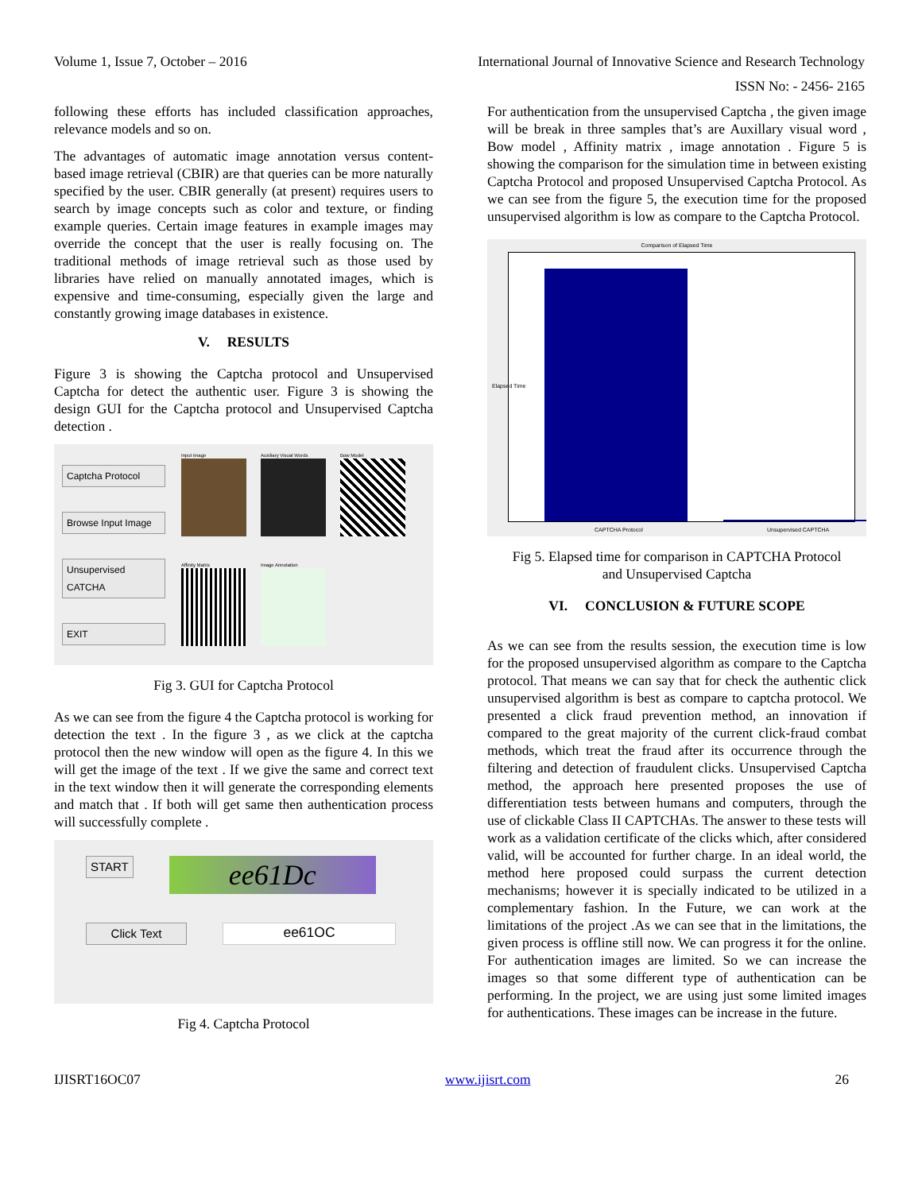Volume 1, Issue 7, October – 2016 International Journal of Innovative Science and Research Technology
ISSN No: - 2456- 2165
following these efforts has included classification approaches, relevance models and so on.
The advantages of automatic image annotation versus content-based image retrieval (CBIR) are that queries can be more naturally specified by the user. CBIR generally (at present) requires users to search by image concepts such as color and texture, or finding example queries. Certain image features in example images may override the concept that the user is really focusing on. The traditional methods of image retrieval such as those used by libraries have relied on manually annotated images, which is expensive and time-consuming, especially given the large and constantly growing image databases in existence.
V. RESULTS
Figure 3 is showing the Captcha protocol and Unsupervised Captcha for detect the authentic user. Figure 3 is showing the design GUI for the Captcha protocol and Unsupervised Captcha detection .
Captcha Protocol
Browse Input Image
Unsupervised CATCHA
EXIT
Input image
Auxiliary Visual Words
Bow Model
Affinity Matrix
Image Annotation
Fig 3. GUI for Captcha Protocol
As we can see from the figure 4 the Captcha protocol is working for detection the text . In the figure 3 , as we click at the captcha protocol then the new window will open as the figure 4. In this we will get the image of the text . If we give the same and correct text in the text window then it will generate the corresponding elements and match that . If both will get same then authentication process will successfully complete .
START
ee61Dc
Click Text
ee61OC
Fig 4. Captcha Protocol
For authentication from the unsupervised Captcha , the given image will be break in three samples that’s are Auxillary visual word , Bow model , Affinity matrix , image annotation . Figure 5 is showing the comparison for the simulation time in between existing Captcha Protocol and proposed Unsupervised Captcha Protocol. As we can see from the figure 5, the execution time for the proposed unsupervised algorithm is low as compare to the Captcha Protocol.
Comparison of Elapsed Time
CAPTCHA Protocol Unsupervised CAPTCHA
Elapsed Time
Fig 5. Elapsed time for comparison in CAPTCHA Protocol
and Unsupervised Captcha
VI. CONCLUSION & FUTURE SCOPE
As we can see from the results session, the execution time is low for the proposed unsupervised algorithm as compare to the Captcha protocol. That means we can say that for check the authentic click unsupervised algorithm is best as compare to captcha protocol. We presented a click fraud prevention method, an innovation if compared to the great majority of the current click-fraud combat methods, which treat the fraud after its occurrence through the filtering and detection of fraudulent clicks. Unsupervised Captcha method, the approach here presented proposes the use of differentiation tests between humans and computers, through the use of clickable Class II CAPTCHAs. The answer to these tests will work as a validation certificate of the clicks which, after considered valid, will be accounted for further charge. In an ideal world, the method here proposed could surpass the current detection mechanisms; however it is specially indicated to be utilized in a complementary fashion. In the Future, we can work at the limitations of the project .As we can see that in the limitations, the given process is offline still now. We can progress it for the online. For authentication images are limited. So we can increase the images so that some different type of authentication can be performing. In the project, we are using just some limited images for authentications. These images can be increase in the future.
IJISRT16OC07 www.ijisrt.com 26